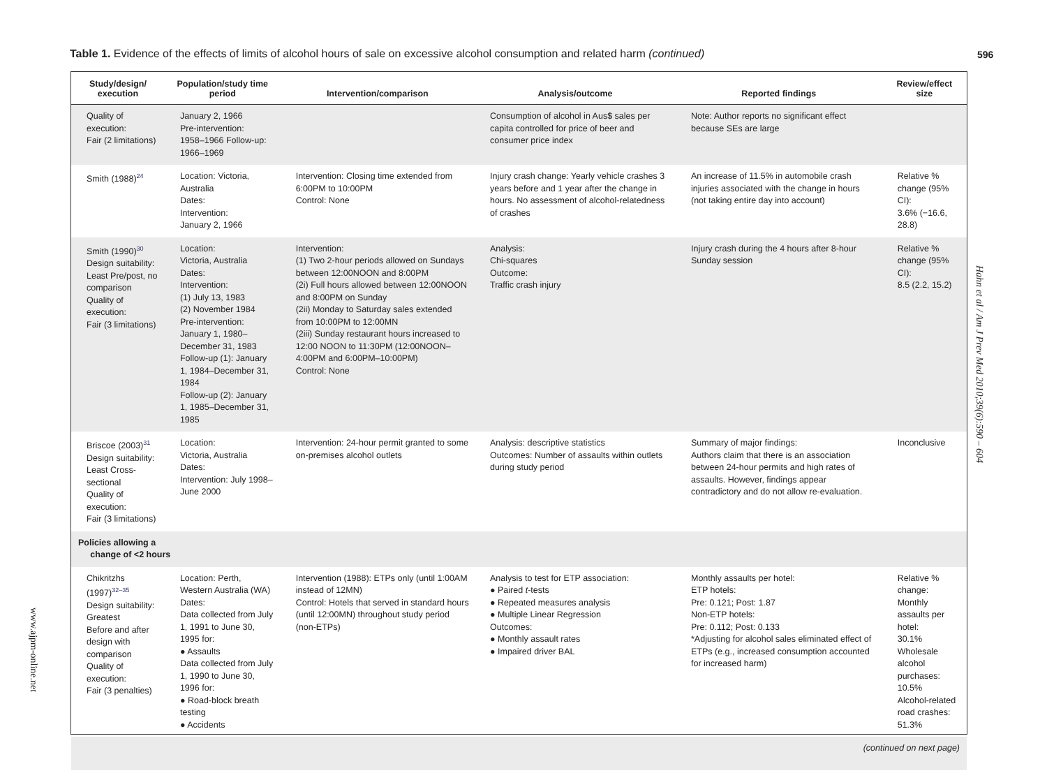Table 1. Evidence of the effects of limits of alcohol hours of sale on excessive alcohol consumption and related harm (continued)
596
Hahn et al / Am J Prev Med 2010;39(6):590 – 604
www.ajpm-online.net
| Study/design/ execution | Population/study time period | Intervention/comparison | Analysis/outcome | Reported findings | Review/effect size |
| --- | --- | --- | --- | --- | --- |
| Quality of execution: Fair (2 limitations) | January 2, 1966 Pre-intervention: 1958–1966 Follow-up: 1966–1969 | | Consumption of alcohol in Aus$ sales per capita controlled for price of beer and consumer price index | Note: Author reports no significant effect because SEs are large | |
| Smith (1988)<sup>24</sup> | Location: Victoria, Australia Dates: Intervention: January 2, 1966 | Intervention: Closing time extended from 6:00PM to 10:00PM Control: None | Injury crash change: Yearly vehicle crashes 3 years before and 1 year after the change in hours. No assessment of alcohol-relatedness of crashes | An increase of 11.5% in automobile crash injuries associated with the change in hours (not taking entire day into account) | Relative % change (95% CI): 3.6% (−16.6, 28.8) |
| Smith (1990)<sup>30</sup> Design suitability: Least Pre/post, no comparison Quality of execution: Fair (3 limitations) | Location: Victoria, Australia Dates: Intervention: (1) July 13, 1983 (2) November 1984 Pre-intervention: January 1, 1980–December 31, 1983 Follow-up (1): January 1, 1984–December 31, 1984 Follow-up (2): January 1, 1985–December 31, 1985 | Intervention: (1) Two 2-hour periods allowed on Sundays between 12:00NOON and 8:00PM (2i) Full hours allowed between 12:00NOON and 8:00PM on Sunday (2ii) Monday to Saturday sales extended from 10:00PM to 12:00MN (2iii) Sunday restaurant hours increased to 12:00 NOON to 11:30PM (12:00NOON–4:00PM and 6:00PM–10:00PM) Control: None | Analysis: Chi-squares Outcome: Traffic crash injury | Injury crash during the 4 hours after 8-hour Sunday session | Relative % change (95% CI): 8.5 (2.2, 15.2) |
| Briscoe (2003)<sup>31</sup> Design suitability: Least Cross-sectional Quality of execution: Fair (3 limitations) | Location: Victoria, Australia Dates: Intervention: July 1998–June 2000 | Intervention: 24-hour permit granted to some on-premises alcohol outlets | Analysis: descriptive statistics Outcomes: Number of assaults within outlets during study period | Summary of major findings: Authors claim that there is an association between 24-hour permits and high rates of assaults. However, findings appear contradictory and do not allow re-evaluation. | Inconclusive |
| Policies allowing a change of <2 hours | | | | | |
| Chikritzhs (1997)<sup>32–35</sup> Design suitability: Greatest Before and after design with comparison Quality of execution: Fair (3 penalties) | Location: Perth, Western Australia (WA) Dates: Data collected from July 1, 1991 to June 30, 1995 for: ● Assaults Data collected from July 1, 1990 to June 30, 1996 for: ● Road-block breath testing ● Accidents | Intervention (1988): ETPs only (until 1:00AM instead of 12MN) Control: Hotels that served in standard hours (until 12:00MN) throughout study period (non-ETPs) | Analysis to test for ETP association: ● Paired t -tests ● Repeated measures analysis ● Multiple Linear Regression Outcomes: ● Monthly assault rates ● Impaired driver BAL | Monthly assaults per hotel: ETP hotels: Pre: 0.121; Post: 1.87 Non-ETP hotels: Pre: 0.112; Post: 0.133 *Adjusting for alcohol sales eliminated effect of ETPs (e.g., increased consumption accounted for increased harm) | Relative % change: Monthly assaults per hotel: 30.1% Wholesale alcohol purchases: 10.5% Alcohol-related road crashes: 51.3% |
| (continued on next page) | | | | | |